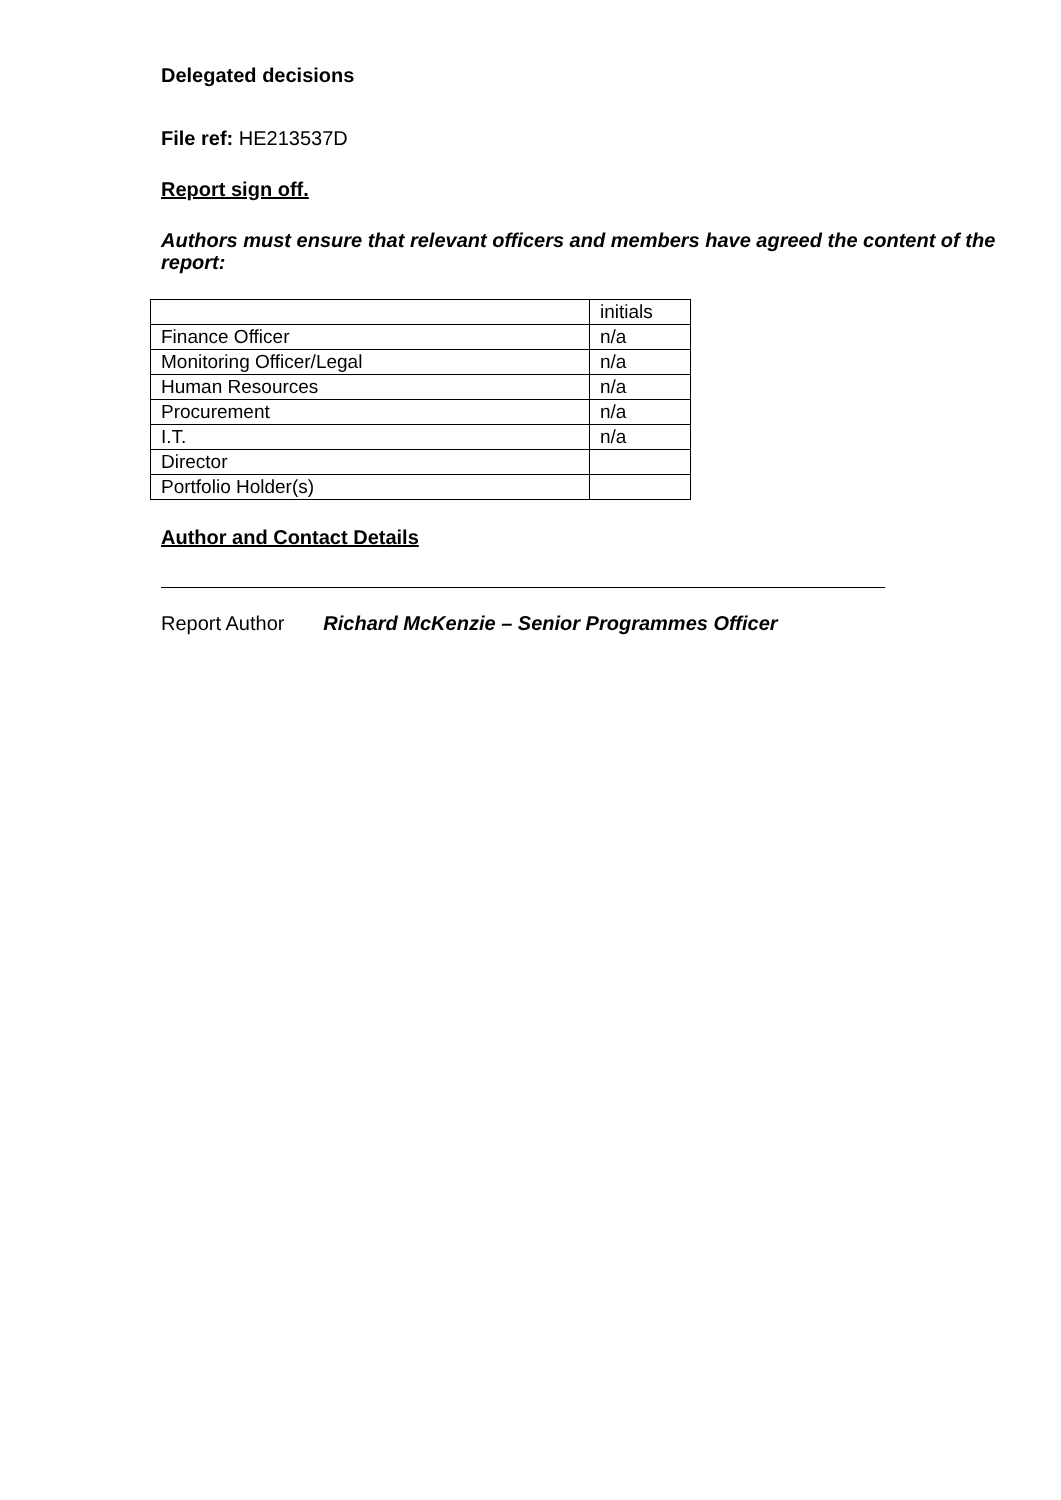Delegated decisions
File ref: HE213537D
Report sign off.
Authors must ensure that relevant officers and members have agreed the content of the report:
| | initials |
| Finance Officer | n/a |
| Monitoring Officer/Legal | n/a |
| Human Resources | n/a |
| Procurement | n/a |
| I.T. | n/a |
| Director | |
| Portfolio Holder(s) | |
Author and Contact Details
Report Author Richard McKenzie – Senior Programmes Officer